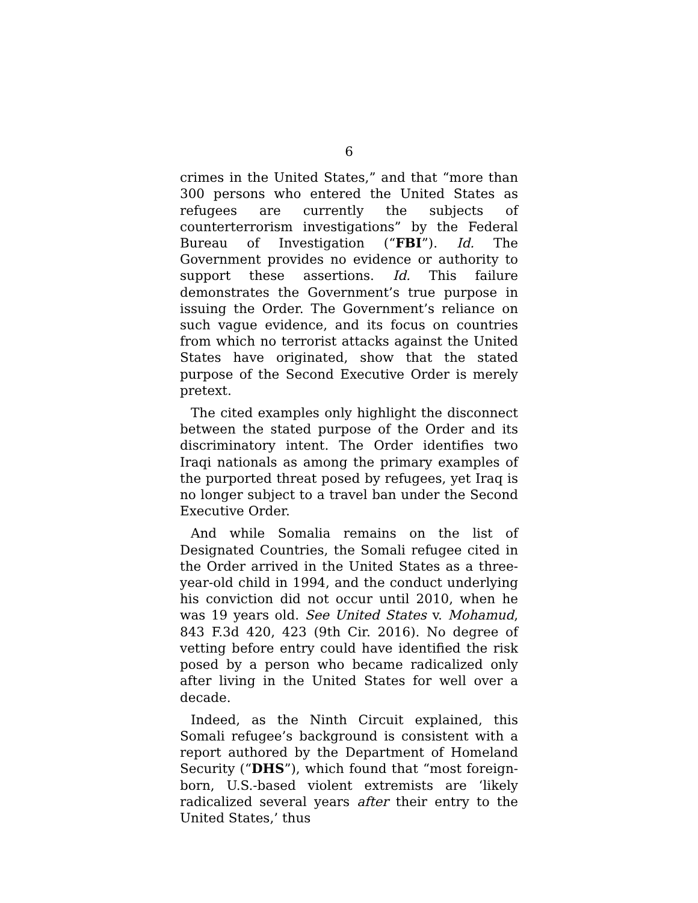6
crimes in the United States,” and that “more than 300 persons who entered the United States as refugees are currently the subjects of counterterrorism investigations” by the Federal Bureau of Investigation (“FBI”). Id. The Government provides no evidence or authority to support these assertions. Id. This failure demonstrates the Government’s true purpose in issuing the Order. The Government’s reliance on such vague evidence, and its focus on countries from which no terrorist attacks against the United States have originated, show that the stated purpose of the Second Executive Order is merely pretext.
The cited examples only highlight the disconnect between the stated purpose of the Order and its discriminatory intent. The Order identifies two Iraqi nationals as among the primary examples of the purported threat posed by refugees, yet Iraq is no longer subject to a travel ban under the Second Executive Order.
And while Somalia remains on the list of Designated Countries, the Somali refugee cited in the Order arrived in the United States as a three-year-old child in 1994, and the conduct underlying his conviction did not occur until 2010, when he was 19 years old. See United States v. Mohamud, 843 F.3d 420, 423 (9th Cir. 2016). No degree of vetting before entry could have identified the risk posed by a person who became radicalized only after living in the United States for well over a decade.
Indeed, as the Ninth Circuit explained, this Somali refugee’s background is consistent with a report authored by the Department of Homeland Security (“DHS”), which found that “most foreign-born, U.S.-based violent extremists are ‘likely radicalized several years after their entry to the United States,’ thus